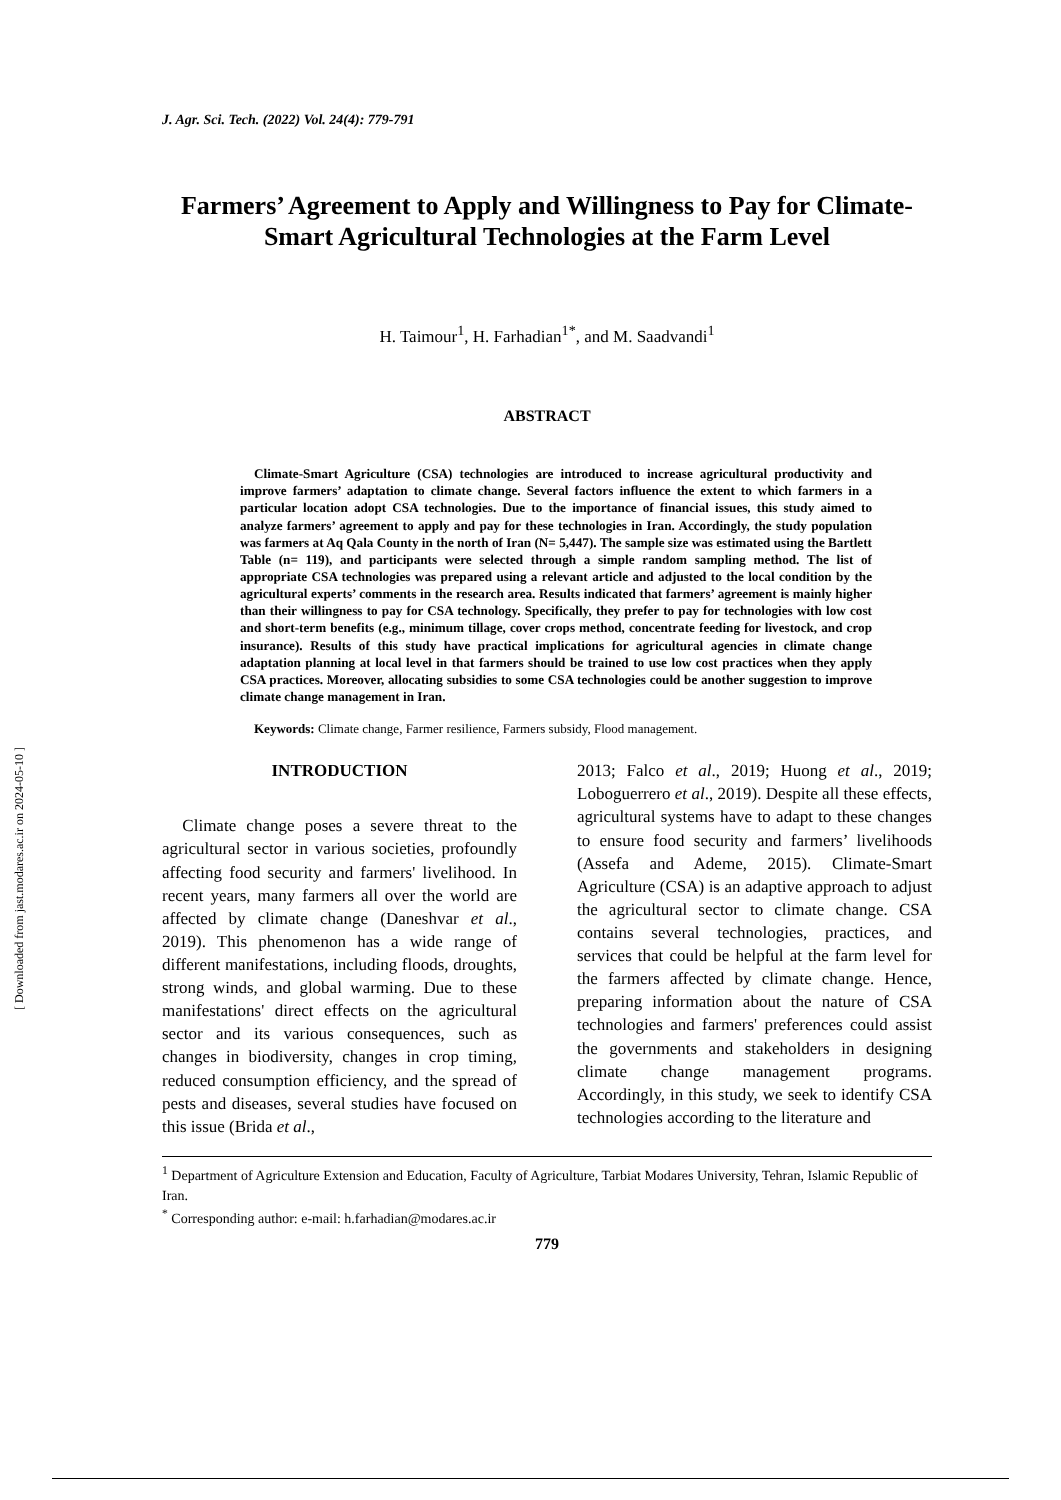[ Downloaded from jast.modares.ac.ir on 2024-05-10 ]
J. Agr. Sci. Tech. (2022) Vol. 24(4): 779-791
Farmers’ Agreement to Apply and Willingness to Pay for Climate-Smart Agricultural Technologies at the Farm Level
H. Taimour<sup>1</sup>, H. Farhadian<sup>1*</sup>, and M. Saadvandi<sup>1</sup>
ABSTRACT
Climate-Smart Agriculture (CSA) technologies are introduced to increase agricultural productivity and improve farmers’ adaptation to climate change. Several factors influence the extent to which farmers in a particular location adopt CSA technologies. Due to the importance of financial issues, this study aimed to analyze farmers’ agreement to apply and pay for these technologies in Iran. Accordingly, the study population was farmers at Aq Qala County in the north of Iran (N= 5,447). The sample size was estimated using the Bartlett Table (n= 119), and participants were selected through a simple random sampling method. The list of appropriate CSA technologies was prepared using a relevant article and adjusted to the local condition by the agricultural experts’ comments in the research area. Results indicated that farmers’ agreement is mainly higher than their willingness to pay for CSA technology. Specifically, they prefer to pay for technologies with low cost and short-term benefits (e.g., minimum tillage, cover crops method, concentrate feeding for livestock, and crop insurance). Results of this study have practical implications for agricultural agencies in climate change adaptation planning at local level in that farmers should be trained to use low cost practices when they apply CSA practices. Moreover, allocating subsidies to some CSA technologies could be another suggestion to improve climate change management in Iran.
Keywords: Climate change, Farmer resilience, Farmers subsidy, Flood management.
INTRODUCTION
Climate change poses a severe threat to the agricultural sector in various societies, profoundly affecting food security and farmers' livelihood. In recent years, many farmers all over the world are affected by climate change (Daneshvar et al., 2019). This phenomenon has a wide range of different manifestations, including floods, droughts, strong winds, and global warming. Due to these manifestations' direct effects on the agricultural sector and its various consequences, such as changes in biodiversity, changes in crop timing, reduced consumption efficiency, and the spread of pests and diseases, several studies have focused on this issue (Brida et al.,
2013; Falco et al., 2019; Huong et al., 2019; Loboguerrero et al., 2019). Despite all these effects, agricultural systems have to adapt to these changes to ensure food security and farmers’ livelihoods (Assefa and Ademe, 2015). Climate-Smart Agriculture (CSA) is an adaptive approach to adjust the agricultural sector to climate change. CSA contains several technologies, practices, and services that could be helpful at the farm level for the farmers affected by climate change. Hence, preparing information about the nature of CSA technologies and farmers' preferences could assist the governments and stakeholders in designing climate change management programs. Accordingly, in this study, we seek to identify CSA technologies according to the literature and
<sup>1</sup> Department of Agriculture Extension and Education, Faculty of Agriculture, Tarbiat Modares University, Tehran, Islamic Republic of Iran.
<sup>*</sup> Corresponding author: e-mail: h.farhadian@modares.ac.ir
779